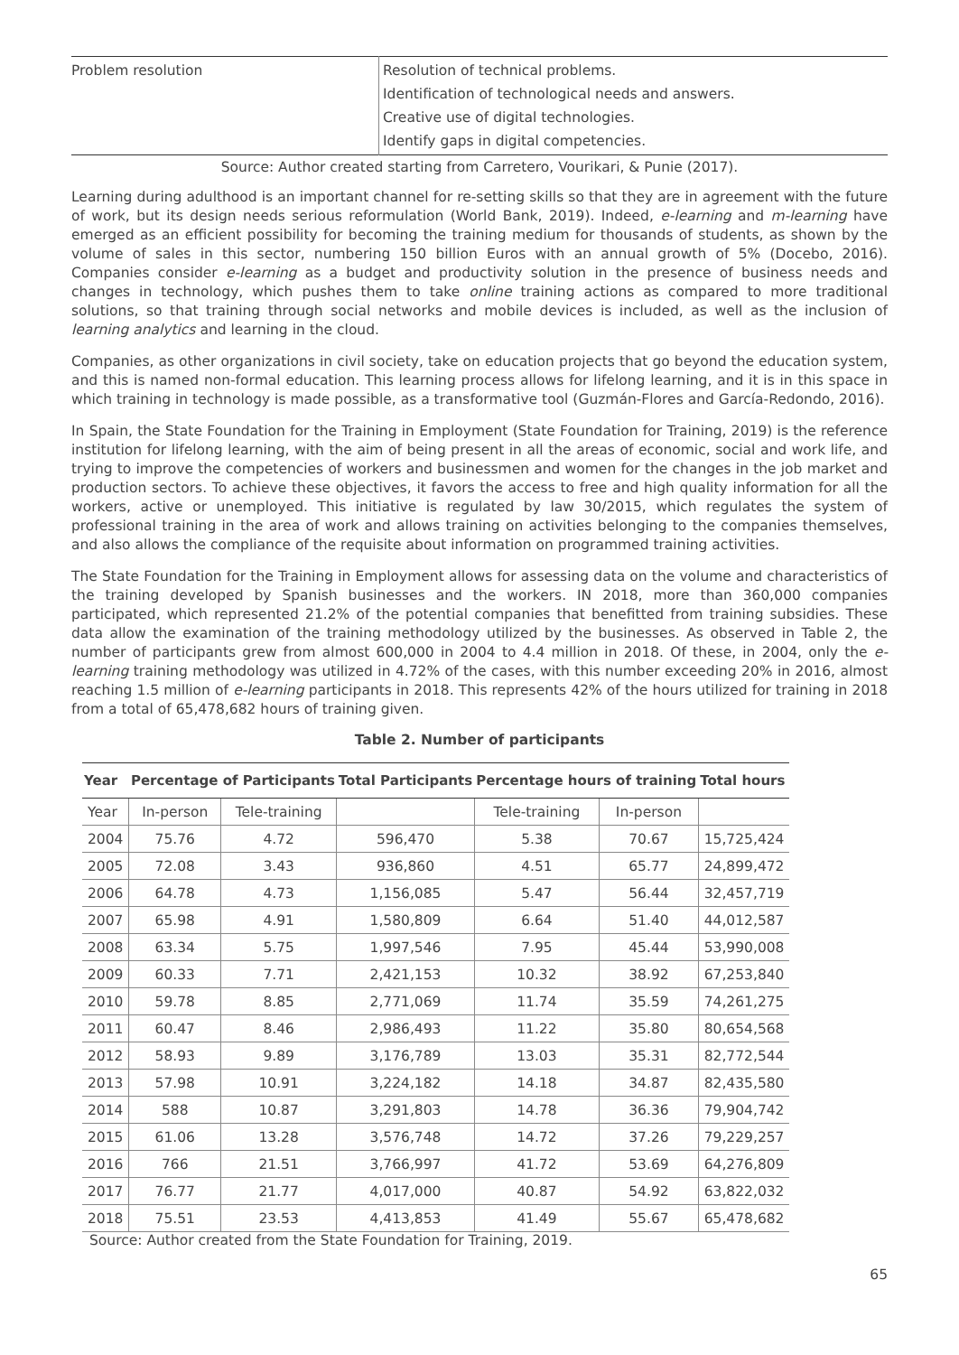| Problem resolution | Resolution of technical problems. Identification of technological needs and answers. Creative use of digital technologies. Identify gaps in digital competencies. |
Source: Author created starting from Carretero, Vourikari, & Punie (2017).
Learning during adulthood is an important channel for re-setting skills so that they are in agreement with the future of work, but its design needs serious reformulation (World Bank, 2019). Indeed, e-learning and m-learning have emerged as an efficient possibility for becoming the training medium for thousands of students, as shown by the volume of sales in this sector, numbering 150 billion Euros with an annual growth of 5% (Docebo, 2016). Companies consider e-learning as a budget and productivity solution in the presence of business needs and changes in technology, which pushes them to take online training actions as compared to more traditional solutions, so that training through social networks and mobile devices is included, as well as the inclusion of learning analytics and learning in the cloud.
Companies, as other organizations in civil society, take on education projects that go beyond the education system, and this is named non-formal education. This learning process allows for lifelong learning, and it is in this space in which training in technology is made possible, as a transformative tool (Guzmán-Flores and García-Redondo, 2016).
In Spain, the State Foundation for the Training in Employment (State Foundation for Training, 2019) is the reference institution for lifelong learning, with the aim of being present in all the areas of economic, social and work life, and trying to improve the competencies of workers and businessmen and women for the changes in the job market and production sectors. To achieve these objectives, it favors the access to free and high quality information for all the workers, active or unemployed. This initiative is regulated by law 30/2015, which regulates the system of professional training in the area of work and allows training on activities belonging to the companies themselves, and also allows the compliance of the requisite about information on programmed training activities.
The State Foundation for the Training in Employment allows for assessing data on the volume and characteristics of the training developed by Spanish businesses and the workers. IN 2018, more than 360,000 companies participated, which represented 21.2% of the potential companies that benefitted from training subsidies. These data allow the examination of the training methodology utilized by the businesses. As observed in Table 2, the number of participants grew from almost 600,000 in 2004 to 4.4 million in 2018. Of these, in 2004, only the e-learning training methodology was utilized in 4.72% of the cases, with this number exceeding 20% in 2016, almost reaching 1.5 million of e-learning participants in 2018. This represents 42% of the hours utilized for training in 2018 from a total of 65,478,682 hours of training given.
Table 2. Number of participants
| Year | Percentage of Participants | | Total Participants | Percentage hours of training | | Total hours |
| --- | --- | --- | --- | --- | --- | --- |
| Year | In-person | Tele-training | | Tele-training | In-person | |
| 2004 | 75.76 | 4.72 | 596,470 | 5.38 | 70.67 | 15,725,424 |
| 2005 | 72.08 | 3.43 | 936,860 | 4.51 | 65.77 | 24,899,472 |
| 2006 | 64.78 | 4.73 | 1,156,085 | 5.47 | 56.44 | 32,457,719 |
| 2007 | 65.98 | 4.91 | 1,580,809 | 6.64 | 51.40 | 44,012,587 |
| 2008 | 63.34 | 5.75 | 1,997,546 | 7.95 | 45.44 | 53,990,008 |
| 2009 | 60.33 | 7.71 | 2,421,153 | 10.32 | 38.92 | 67,253,840 |
| 2010 | 59.78 | 8.85 | 2,771,069 | 11.74 | 35.59 | 74,261,275 |
| 2011 | 60.47 | 8.46 | 2,986,493 | 11.22 | 35.80 | 80,654,568 |
| 2012 | 58.93 | 9.89 | 3,176,789 | 13.03 | 35.31 | 82,772,544 |
| 2013 | 57.98 | 10.91 | 3,224,182 | 14.18 | 34.87 | 82,435,580 |
| 2014 | 588 | 10.87 | 3,291,803 | 14.78 | 36.36 | 79,904,742 |
| 2015 | 61.06 | 13.28 | 3,576,748 | 14.72 | 37.26 | 79,229,257 |
| 2016 | 766 | 21.51 | 3,766,997 | 41.72 | 53.69 | 64,276,809 |
| 2017 | 76.77 | 21.77 | 4,017,000 | 40.87 | 54.92 | 63,822,032 |
| 2018 | 75.51 | 23.53 | 4,413,853 | 41.49 | 55.67 | 65,478,682 |
Source: Author created from the State Foundation for Training, 2019.
65